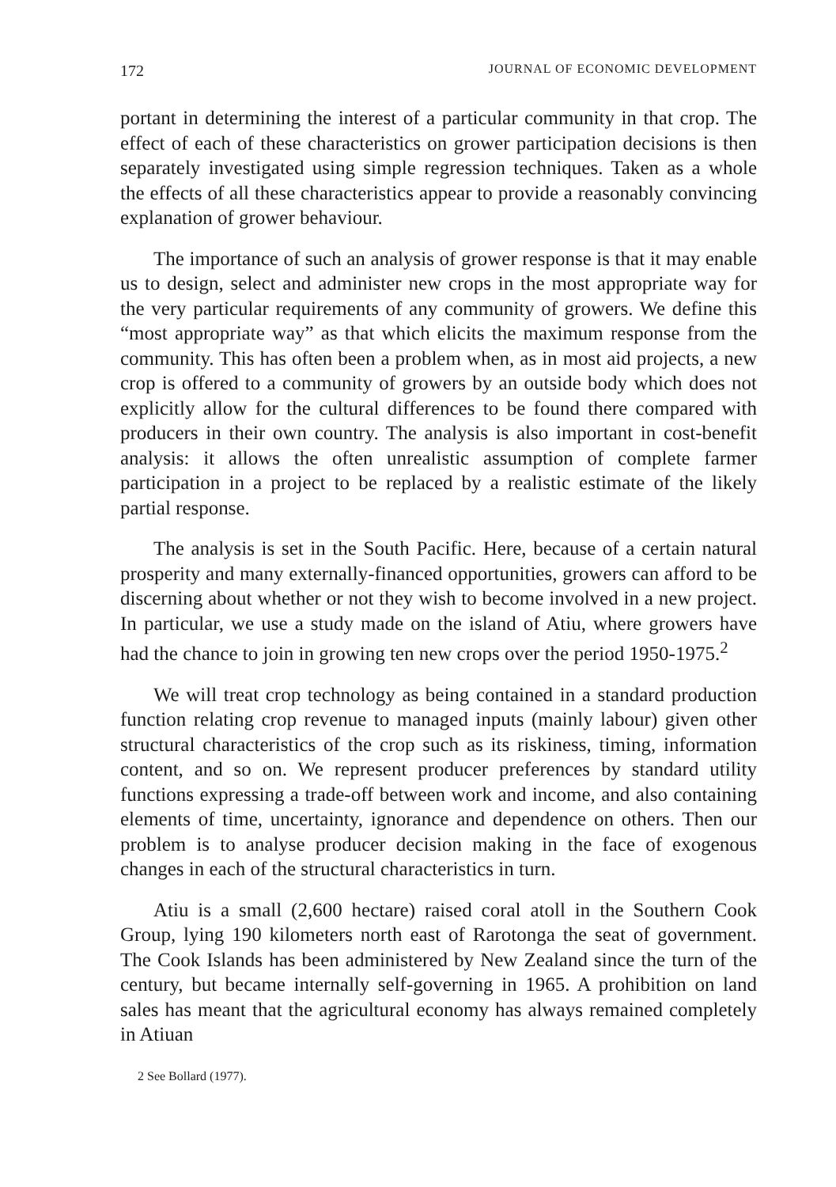172 JOURNAL OF ECONOMIC DEVELOPMENT
portant in determining the interest of a particular community in that crop. The effect of each of these characteristics on grower participation decisions is then separately investigated using simple regression techniques. Taken as a whole the effects of all these characteristics appear to provide a reasonably convincing explanation of grower behaviour.
The importance of such an analysis of grower response is that it may enable us to design, select and administer new crops in the most appropriate way for the very particular requirements of any community of growers. We define this “most appropriate way” as that which elicits the maximum response from the community. This has often been a problem when, as in most aid projects, a new crop is offered to a community of growers by an outside body which does not explicitly allow for the cultural differences to be found there compared with producers in their own country. The analysis is also important in cost-benefit analysis: it allows the often unrealistic assumption of complete farmer participation in a project to be replaced by a realistic estimate of the likely partial response.
The analysis is set in the South Pacific. Here, because of a certain natural prosperity and many externally-financed opportunities, growers can afford to be discerning about whether or not they wish to become involved in a new project. In particular, we use a study made on the island of Atiu, where growers have had the chance to join in growing ten new crops over the period 1950-1975.<sup>2</sup>
We will treat crop technology as being contained in a standard production function relating crop revenue to managed inputs (mainly labour) given other structural characteristics of the crop such as its riskiness, timing, information content, and so on. We represent producer preferences by standard utility functions expressing a trade-off between work and income, and also containing elements of time, uncertainty, ignorance and dependence on others. Then our problem is to analyse producer decision making in the face of exogenous changes in each of the structural characteristics in turn.
Atiu is a small (2,600 hectare) raised coral atoll in the Southern Cook Group, lying 190 kilometers north east of Rarotonga the seat of government. The Cook Islands has been administered by New Zealand since the turn of the century, but became internally self-governing in 1965. A prohibition on land sales has meant that the agricultural economy has always remained completely in Atiuan
2 See Bollard (1977).